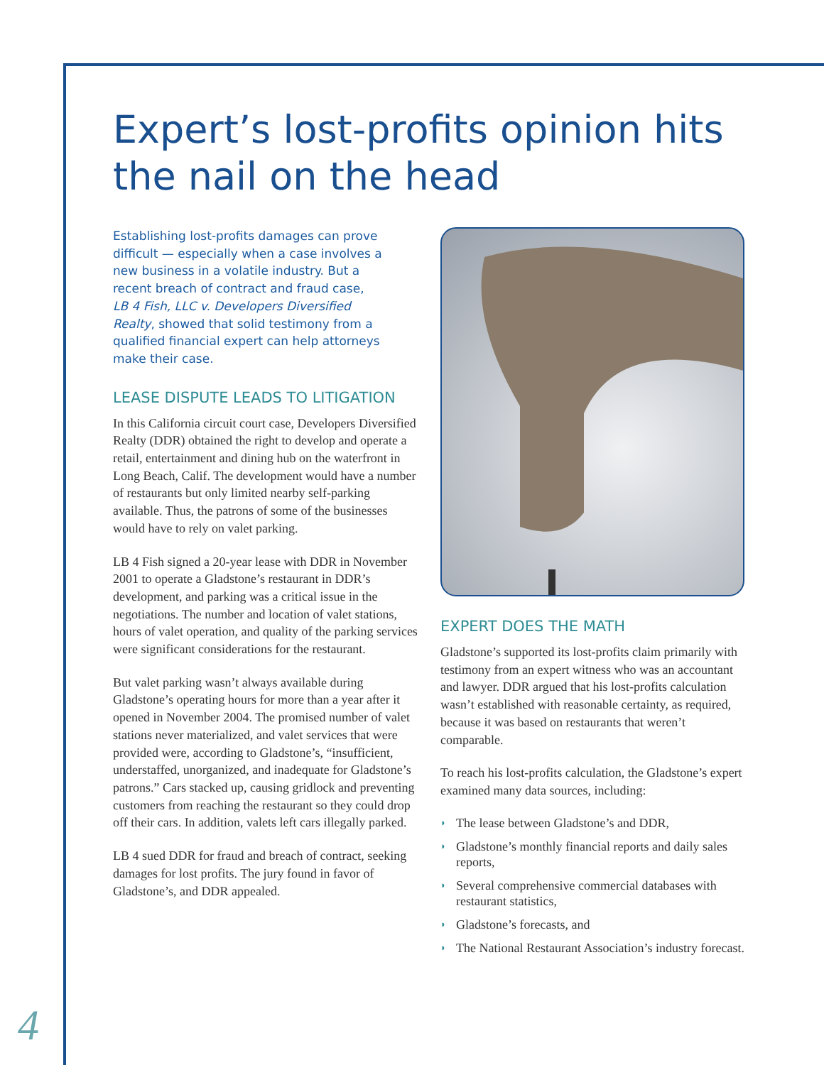Expert’s lost-profits opinion hits the nail on the head
Establishing lost-profits damages can prove difficult — especially when a case involves a new business in a volatile industry. But a recent breach of contract and fraud case, LB 4 Fish, LLC v. Developers Diversified Realty, showed that solid testimony from a qualified financial expert can help attorneys make their case.
LEASE DISPUTE LEADS TO LITIGATION
In this California circuit court case, Developers Diversified Realty (DDR) obtained the right to develop and operate a retail, entertainment and dining hub on the waterfront in Long Beach, Calif. The development would have a number of restaurants but only limited nearby self-parking available. Thus, the patrons of some of the businesses would have to rely on valet parking.
LB 4 Fish signed a 20-year lease with DDR in November 2001 to operate a Gladstone’s restaurant in DDR’s development, and parking was a critical issue in the negotiations. The number and location of valet stations, hours of valet operation, and quality of the parking services were significant considerations for the restaurant.
But valet parking wasn’t always available during Gladstone’s operating hours for more than a year after it opened in November 2004. The promised number of valet stations never materialized, and valet services that were provided were, according to Gladstone’s, “insufficient, understaffed, unorganized, and inadequate for Gladstone’s patrons.” Cars stacked up, causing gridlock and preventing customers from reaching the restaurant so they could drop off their cars. In addition, valets left cars illegally parked.
LB 4 sued DDR for fraud and breach of contract, seeking damages for lost profits. The jury found in favor of Gladstone’s, and DDR appealed.
EXPERT DOES THE MATH
Gladstone’s supported its lost-profits claim primarily with testimony from an expert witness who was an accountant and lawyer. DDR argued that his lost-profits calculation wasn’t established with reasonable certainty, as required, because it was based on restaurants that weren’t comparable.
To reach his lost-profits calculation, the Gladstone’s expert examined many data sources, including:
◗ The lease between Gladstone’s and DDR,
◗ Gladstone’s monthly financial reports and daily sales reports,
◗ Several comprehensive commercial databases with restaurant statistics,
◗ Gladstone’s forecasts, and
◗ The National Restaurant Association’s industry forecast.
4